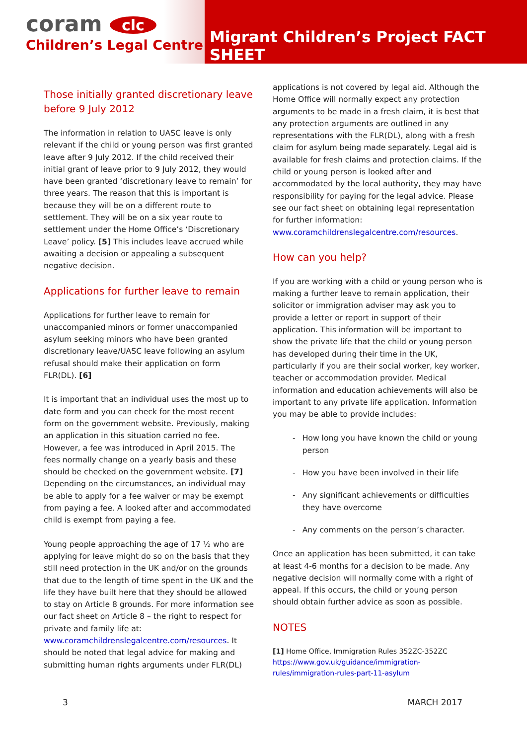coram clc
Children’s Legal Centre
Migrant Children’s Project FACT SHEET
Those initially granted discretionary leave before 9 July 2012
The information in relation to UASC leave is only relevant if the child or young person was first granted leave after 9 July 2012. If the child received their initial grant of leave prior to 9 July 2012, they would have been granted ‘discretionary leave to remain’ for three years. The reason that this is important is because they will be on a different route to settlement. They will be on a six year route to settlement under the Home Office’s ‘Discretionary Leave’ policy. [5] This includes leave accrued while awaiting a decision or appealing a subsequent negative decision.
Applications for further leave to remain
Applications for further leave to remain for unaccompanied minors or former unaccompanied asylum seeking minors who have been granted discretionary leave/UASC leave following an asylum refusal should make their application on form FLR(DL). [6]
It is important that an individual uses the most up to date form and you can check for the most recent form on the government website. Previously, making an application in this situation carried no fee. However, a fee was introduced in April 2015. The fees normally change on a yearly basis and these should be checked on the government website. [7] Depending on the circumstances, an individual may be able to apply for a fee waiver or may be exempt from paying a fee. A looked after and accommodated child is exempt from paying a fee.
Young people approaching the age of 17 ½ who are applying for leave might do so on the basis that they still need protection in the UK and/or on the grounds that due to the length of time spent in the UK and the life they have built here that they should be allowed to stay on Article 8 grounds. For more information see our fact sheet on Article 8 – the right to respect for private and family life at: www.coramchildrenslegalcentre.com/resources. It should be noted that legal advice for making and submitting human rights arguments under FLR(DL)
applications is not covered by legal aid. Although the Home Office will normally expect any protection arguments to be made in a fresh claim, it is best that any protection arguments are outlined in any representations with the FLR(DL), along with a fresh claim for asylum being made separately. Legal aid is available for fresh claims and protection claims. If the child or young person is looked after and accommodated by the local authority, they may have responsibility for paying for the legal advice. Please see our fact sheet on obtaining legal representation for further information: www.coramchildrenslegalcentre.com/resources.
How can you help?
If you are working with a child or young person who is making a further leave to remain application, their solicitor or immigration adviser may ask you to provide a letter or report in support of their application. This information will be important to show the private life that the child or young person has developed during their time in the UK, particularly if you are their social worker, key worker, teacher or accommodation provider. Medical information and education achievements will also be important to any private life application. Information you may be able to provide includes:
- How long you have known the child or young person
- How you have been involved in their life
- Any significant achievements or difficulties they have overcome
- Any comments on the person’s character.
Once an application has been submitted, it can take at least 4-6 months for a decision to be made. Any negative decision will normally come with a right of appeal. If this occurs, the child or young person should obtain further advice as soon as possible.
NOTES
[1] Home Office, Immigration Rules 352ZC-352ZC
https://www.gov.uk/guidance/immigration-rules/immigration-rules-part-11-asylum
3 MARCH 2017